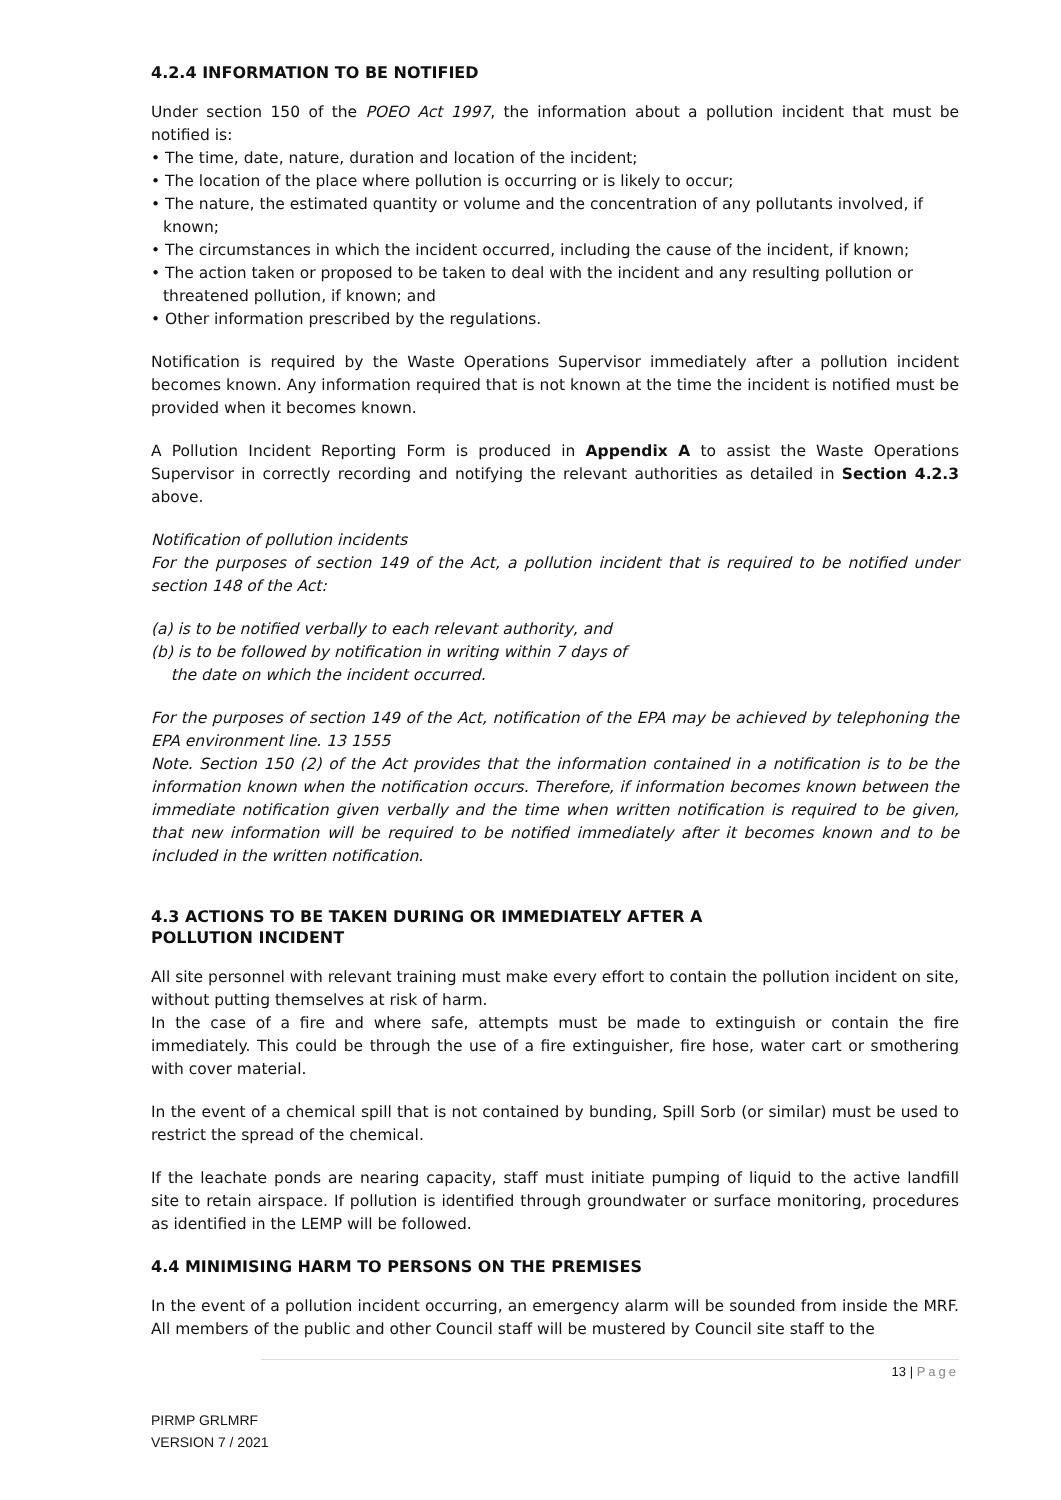4.2.4 INFORMATION TO BE NOTIFIED
Under section 150 of the POEO Act 1997, the information about a pollution incident that must be notified is:
• The time, date, nature, duration and location of the incident;
• The location of the place where pollution is occurring or is likely to occur;
• The nature, the estimated quantity or volume and the concentration of any pollutants involved, if known;
• The circumstances in which the incident occurred, including the cause of the incident, if known;
• The action taken or proposed to be taken to deal with the incident and any resulting pollution or threatened pollution, if known; and
• Other information prescribed by the regulations.
Notification is required by the Waste Operations Supervisor immediately after a pollution incident becomes known. Any information required that is not known at the time the incident is notified must be provided when it becomes known.
A Pollution Incident Reporting Form is produced in Appendix A to assist the Waste Operations Supervisor in correctly recording and notifying the relevant authorities as detailed in Section 4.2.3 above.
Notification of pollution incidents
For the purposes of section 149 of the Act, a pollution incident that is required to be notified under section 148 of the Act:
(a) is to be notified verbally to each relevant authority, and
(b) is to be followed by notification in writing within 7 days of
the date on which the incident occurred.
For the purposes of section 149 of the Act, notification of the EPA may be achieved by telephoning the EPA environment line. 13 1555
Note. Section 150 (2) of the Act provides that the information contained in a notification is to be the information known when the notification occurs. Therefore, if information becomes known between the immediate notification given verbally and the time when written notification is required to be given, that new information will be required to be notified immediately after it becomes known and to be included in the written notification.
4.3 ACTIONS TO BE TAKEN DURING OR IMMEDIATELY AFTER A
POLLUTION INCIDENT
All site personnel with relevant training must make every effort to contain the pollution incident on site, without putting themselves at risk of harm.
In the case of a fire and where safe, attempts must be made to extinguish or contain the fire immediately. This could be through the use of a fire extinguisher, fire hose, water cart or smothering with cover material.
In the event of a chemical spill that is not contained by bunding, Spill Sorb (or similar) must be used to restrict the spread of the chemical.
If the leachate ponds are nearing capacity, staff must initiate pumping of liquid to the active landfill site to retain airspace. If pollution is identified through groundwater or surface monitoring, procedures as identified in the LEMP will be followed.
4.4 MINIMISING HARM TO PERSONS ON THE PREMISES
In the event of a pollution incident occurring, an emergency alarm will be sounded from inside the MRF. All members of the public and other Council staff will be mustered by Council site staff to the
13 | Page
PIRMP GRLMRF
VERSION 7 / 2021